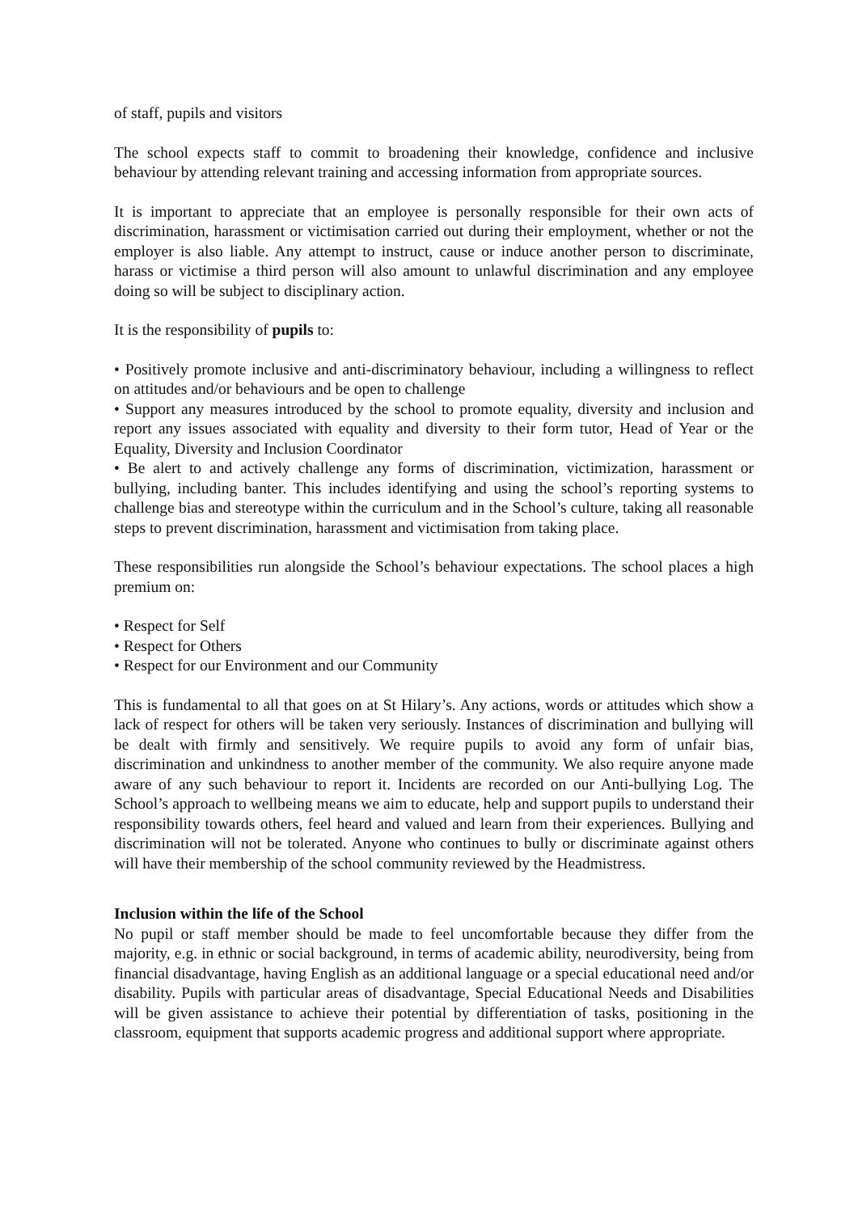of staff, pupils and visitors
The school expects staff to commit to broadening their knowledge, confidence and inclusive behaviour by attending relevant training and accessing information from appropriate sources.
It is important to appreciate that an employee is personally responsible for their own acts of discrimination, harassment or victimisation carried out during their employment, whether or not the employer is also liable. Any attempt to instruct, cause or induce another person to discriminate, harass or victimise a third person will also amount to unlawful discrimination and any employee doing so will be subject to disciplinary action.
It is the responsibility of pupils to:
• Positively promote inclusive and anti-discriminatory behaviour, including a willingness to reflect on attitudes and/or behaviours and be open to challenge
• Support any measures introduced by the school to promote equality, diversity and inclusion and report any issues associated with equality and diversity to their form tutor, Head of Year or the Equality, Diversity and Inclusion Coordinator
• Be alert to and actively challenge any forms of discrimination, victimization, harassment or bullying, including banter. This includes identifying and using the school’s reporting systems to challenge bias and stereotype within the curriculum and in the School’s culture, taking all reasonable steps to prevent discrimination, harassment and victimisation from taking place.
These responsibilities run alongside the School’s behaviour expectations. The school places a high premium on:
• Respect for Self
• Respect for Others
• Respect for our Environment and our Community
This is fundamental to all that goes on at St Hilary’s. Any actions, words or attitudes which show a lack of respect for others will be taken very seriously. Instances of discrimination and bullying will be dealt with firmly and sensitively. We require pupils to avoid any form of unfair bias, discrimination and unkindness to another member of the community. We also require anyone made aware of any such behaviour to report it. Incidents are recorded on our Anti-bullying Log. The School’s approach to wellbeing means we aim to educate, help and support pupils to understand their responsibility towards others, feel heard and valued and learn from their experiences. Bullying and discrimination will not be tolerated. Anyone who continues to bully or discriminate against others will have their membership of the school community reviewed by the Headmistress.
Inclusion within the life of the School
No pupil or staff member should be made to feel uncomfortable because they differ from the majority, e.g. in ethnic or social background, in terms of academic ability, neurodiversity, being from financial disadvantage, having English as an additional language or a special educational need and/or disability. Pupils with particular areas of disadvantage, Special Educational Needs and Disabilities will be given assistance to achieve their potential by differentiation of tasks, positioning in the classroom, equipment that supports academic progress and additional support where appropriate.